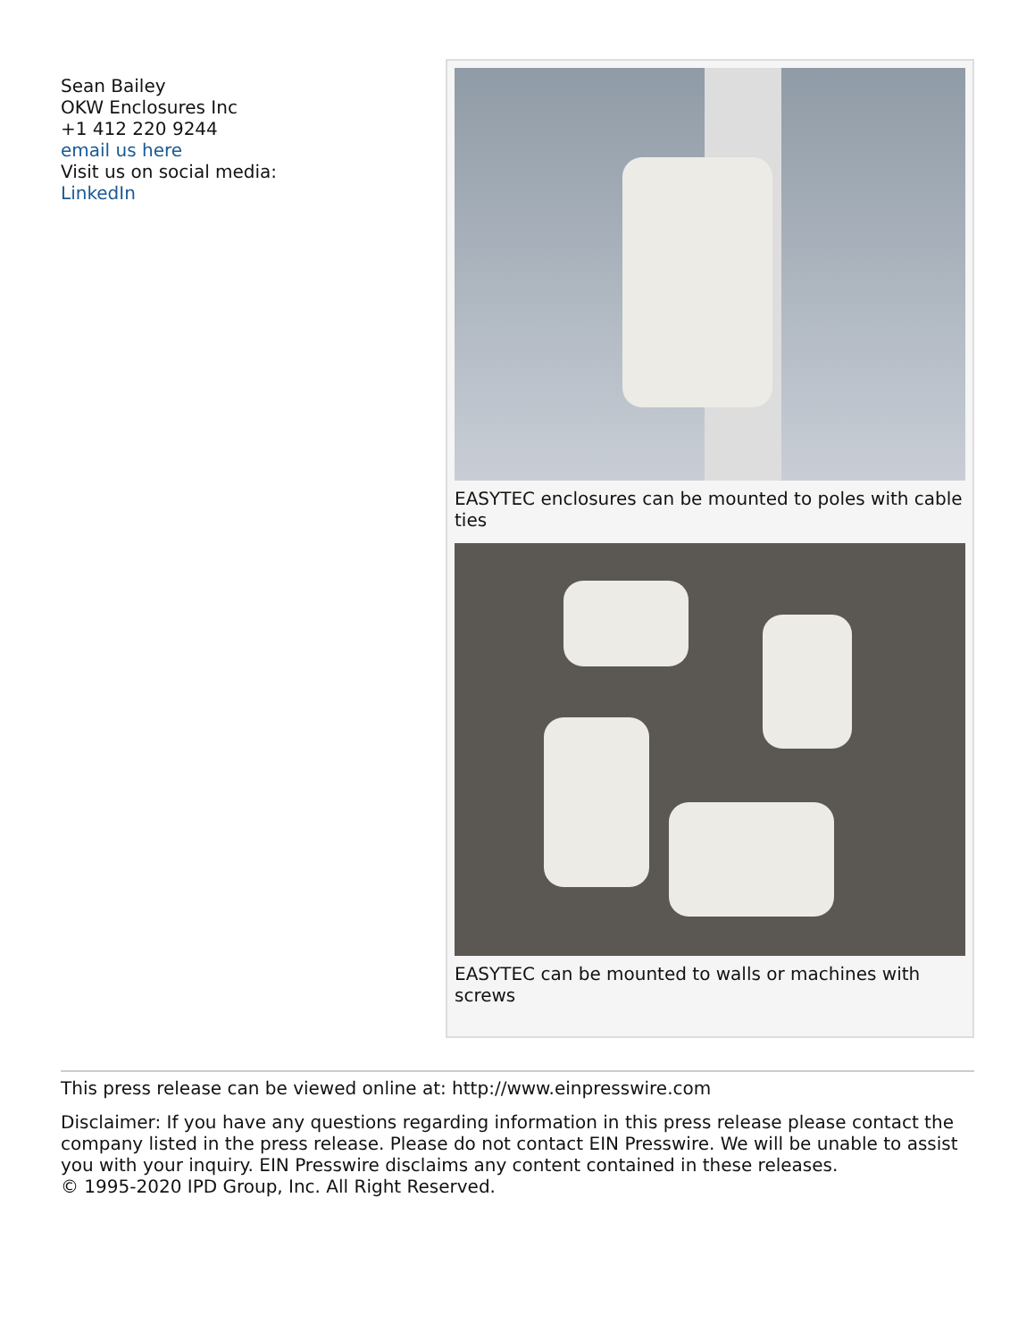Sean Bailey
OKW Enclosures Inc
+1 412 220 9244
email us here
Visit us on social media:
LinkedIn
EASYTEC enclosures can be mounted to poles with cable ties
EASYTEC can be mounted to walls or machines with screws
This press release can be viewed online at: http://www.einpresswire.com
Disclaimer: If you have any questions regarding information in this press release please contact the company listed in the press release. Please do not contact EIN Presswire. We will be unable to assist you with your inquiry. EIN Presswire disclaims any content contained in these releases.
© 1995-2020 IPD Group, Inc. All Right Reserved.